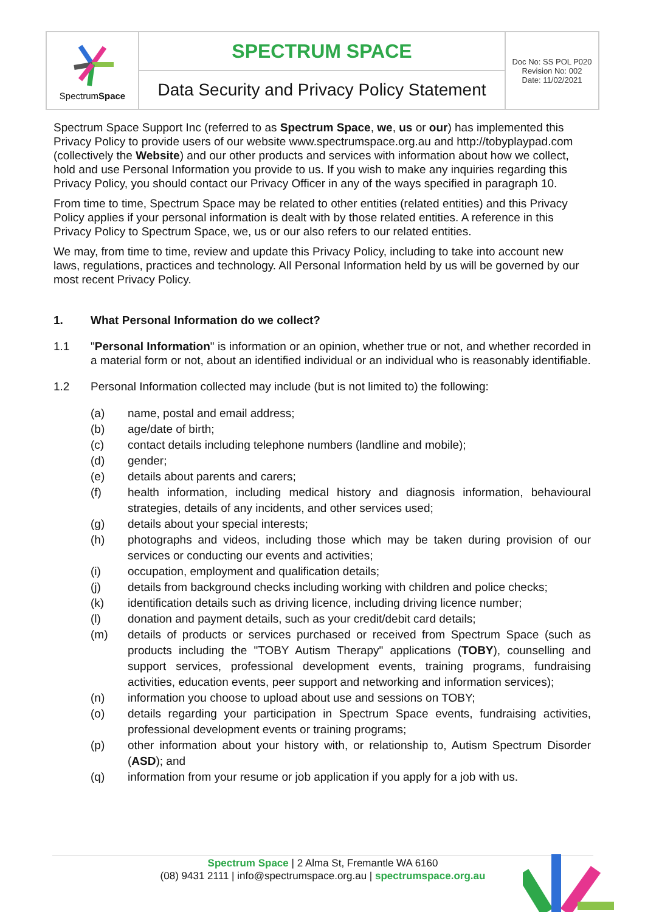| Spectrum Space | SPECTRUM SPACE | Doc No: SS POL P020 Revision No: 002 Date: 11/02/2021 |
| | Data Security and Privacy Policy Statement | |
Spectrum Space Support Inc (referred to as Spectrum Space, we, us or our) has implemented this Privacy Policy to provide users of our website www.spectrumspace.org.au and http://tobyplaypad.com (collectively the Website) and our other products and services with information about how we collect, hold and use Personal Information you provide to us. If you wish to make any inquiries regarding this Privacy Policy, you should contact our Privacy Officer in any of the ways specified in paragraph 10.
From time to time, Spectrum Space may be related to other entities (related entities) and this Privacy Policy applies if your personal information is dealt with by those related entities. A reference in this Privacy Policy to Spectrum Space, we, us or our also refers to our related entities.
We may, from time to time, review and update this Privacy Policy, including to take into account new laws, regulations, practices and technology. All Personal Information held by us will be governed by our most recent Privacy Policy.
1. What Personal Information do we collect?
1.1 "Personal Information" is information or an opinion, whether true or not, and whether recorded in a material form or not, about an identified individual or an individual who is reasonably identifiable.
1.2 Personal Information collected may include (but is not limited to) the following:
(a) name, postal and email address;
(b) age/date of birth;
(c) contact details including telephone numbers (landline and mobile);
(d) gender;
(e) details about parents and carers;
(f) health information, including medical history and diagnosis information, behavioural strategies, details of any incidents, and other services used;
(g) details about your special interests;
(h) photographs and videos, including those which may be taken during provision of our services or conducting our events and activities;
(i) occupation, employment and qualification details;
(j) details from background checks including working with children and police checks;
(k) identification details such as driving licence, including driving licence number;
(l) donation and payment details, such as your credit/debit card details;
(m) details of products or services purchased or received from Spectrum Space (such as products including the "TOBY Autism Therapy" applications (TOBY), counselling and support services, professional development events, training programs, fundraising activities, education events, peer support and networking and information services);
(n) information you choose to upload about use and sessions on TOBY;
(o) details regarding your participation in Spectrum Space events, fundraising activities, professional development events or training programs;
(p) other information about your history with, or relationship to, Autism Spectrum Disorder (ASD); and
(q) information from your resume or job application if you apply for a job with us.
Spectrum Space | 2 Alma St, Fremantle WA 6160
(08) 9431 2111 | info@spectrumspace.org.au | spectrumspace.org.au